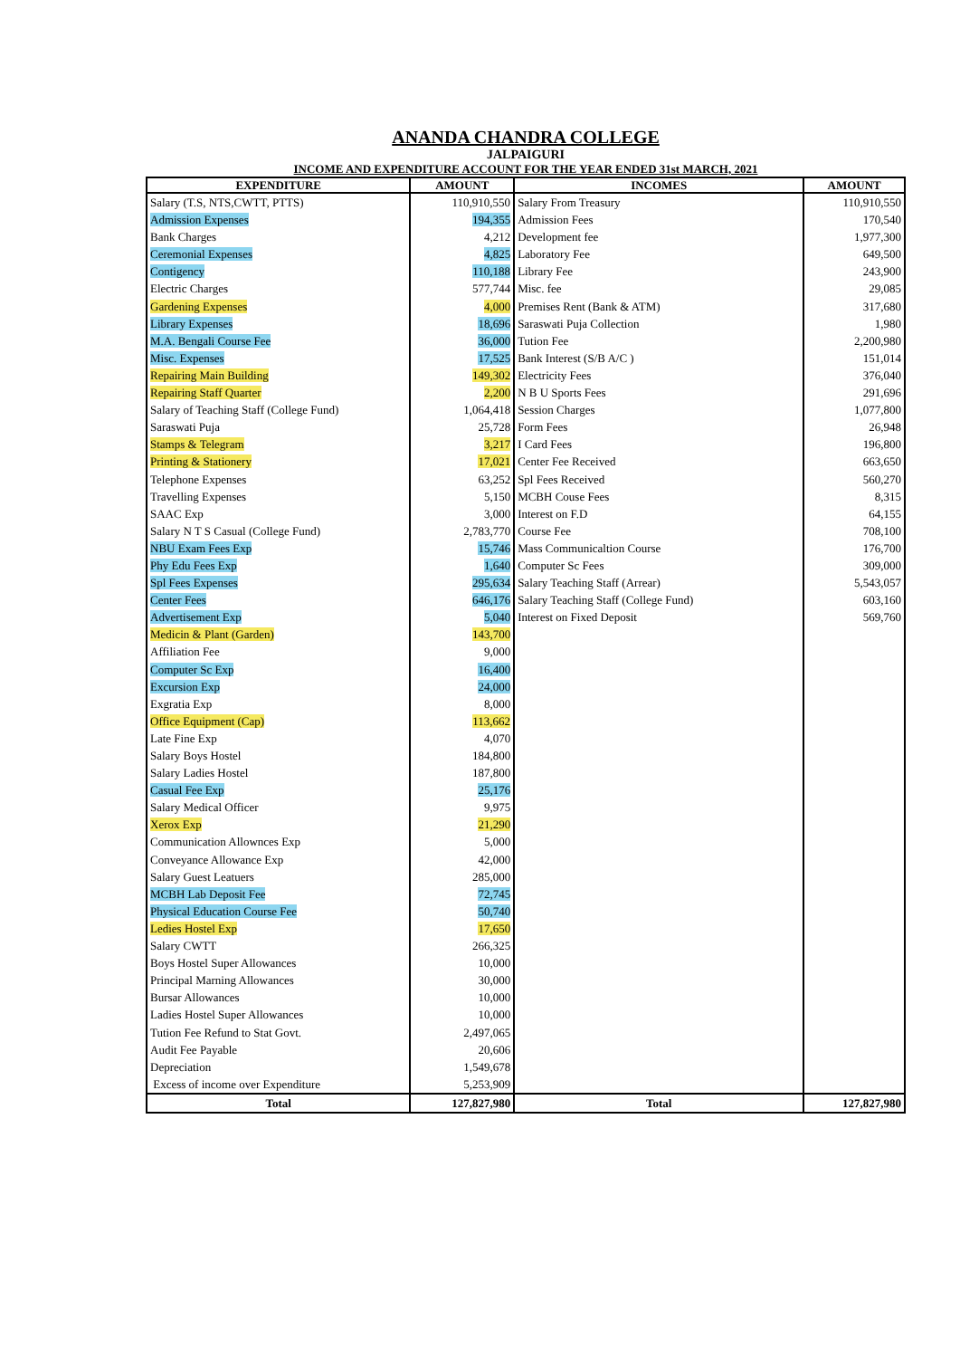ANANDA CHANDRA COLLEGE
JALPAIGURI
INCOME AND EXPENDITURE ACCOUNT FOR THE YEAR ENDED 31st MARCH, 2021
| EXPENDITURE | AMOUNT | INCOMES | AMOUNT |
| --- | --- | --- | --- |
| Salary (T.S, NTS,CWTT, PTTS) | 110,910,550 | Salary From Treasury | 110,910,550 |
| Admission Expenses | 194,355 | Admission Fees | 170,540 |
| Bank Charges | 4,212 | Development fee | 1,977,300 |
| Ceremonial Expenses | 4,825 | Laboratory Fee | 649,500 |
| Contigency | 110,188 | Library Fee | 243,900 |
| Electric Charges | 577,744 | Misc. fee | 29,085 |
| Gardening Expenses | 4,000 | Premises Rent (Bank & ATM) | 317,680 |
| Library Expenses | 18,696 | Saraswati Puja Collection | 1,980 |
| M.A. Bengali Course Fee | 36,000 | Tution Fee | 2,200,980 |
| Misc. Expenses | 17,525 | Bank Interest (S/B A/C ) | 151,014 |
| Repairing Main Building | 149,302 | Electricity Fees | 376,040 |
| Repairing Staff Quarter | 2,200 | N B U Sports Fees | 291,696 |
| Salary of Teaching Staff (College Fund) | 1,064,418 | Session Charges | 1,077,800 |
| Saraswati Puja | 25,728 | Form Fees | 26,948 |
| Stamps & Telegram | 3,217 | I Card Fees | 196,800 |
| Printing & Stationery | 17,021 | Center Fee Received | 663,650 |
| Telephone Expenses | 63,252 | Spl Fees Received | 560,270 |
| Travelling Expenses | 5,150 | MCBH Couse Fees | 8,315 |
| SAAC Exp | 3,000 | Interest on F.D | 64,155 |
| Salary N T S Casual (College Fund) | 2,783,770 | Course Fee | 708,100 |
| NBU Exam Fees Exp | 15,746 | Mass Communicaltion Course | 176,700 |
| Phy Edu Fees Exp | 1,640 | Computer Sc Fees | 309,000 |
| Spl Fees Expenses | 295,634 | Salary Teaching Staff (Arrear) | 5,543,057 |
| Center Fees | 646,176 | Salary Teaching Staff (College Fund) | 603,160 |
| Advertisement Exp | 5,040 | Interest on Fixed Deposit | 569,760 |
| Medicin & Plant (Garden) | 143,700 | | |
| Affiliation Fee | 9,000 | | |
| Computer Sc Exp | 16,400 | | |
| Excursion Exp | 24,000 | | |
| Exgratia Exp | 8,000 | | |
| Office Equipment (Cap) | 113,662 | | |
| Late Fine Exp | 4,070 | | |
| Salary Boys Hostel | 184,800 | | |
| Salary Ladies Hostel | 187,800 | | |
| Casual Fee Exp | 25,176 | | |
| Salary Medical Officer | 9,975 | | |
| Xerox Exp | 21,290 | | |
| Communication Allownces Exp | 5,000 | | |
| Conveyance Allowance Exp | 42,000 | | |
| Salary Guest Leatuers | 285,000 | | |
| MCBH Lab Deposit Fee | 72,745 | | |
| Physical Education Course Fee | 50,740 | | |
| Ledies Hostel Exp | 17,650 | | |
| Salary CWTT | 266,325 | | |
| Boys Hostel Super Allowances | 10,000 | | |
| Principal Marning Allowances | 30,000 | | |
| Bursar Allowances | 10,000 | | |
| Ladies Hostel Super Allowances | 10,000 | | |
| Tution Fee Refund to Stat Govt. | 2,497,065 | | |
| Audit Fee Payable | 20,606 | | |
| Depreciation | 1,549,678 | | |
| Excess of income over Expenditure | 5,253,909 | | |
| Total | 127,827,980 | Total | 127,827,980 |